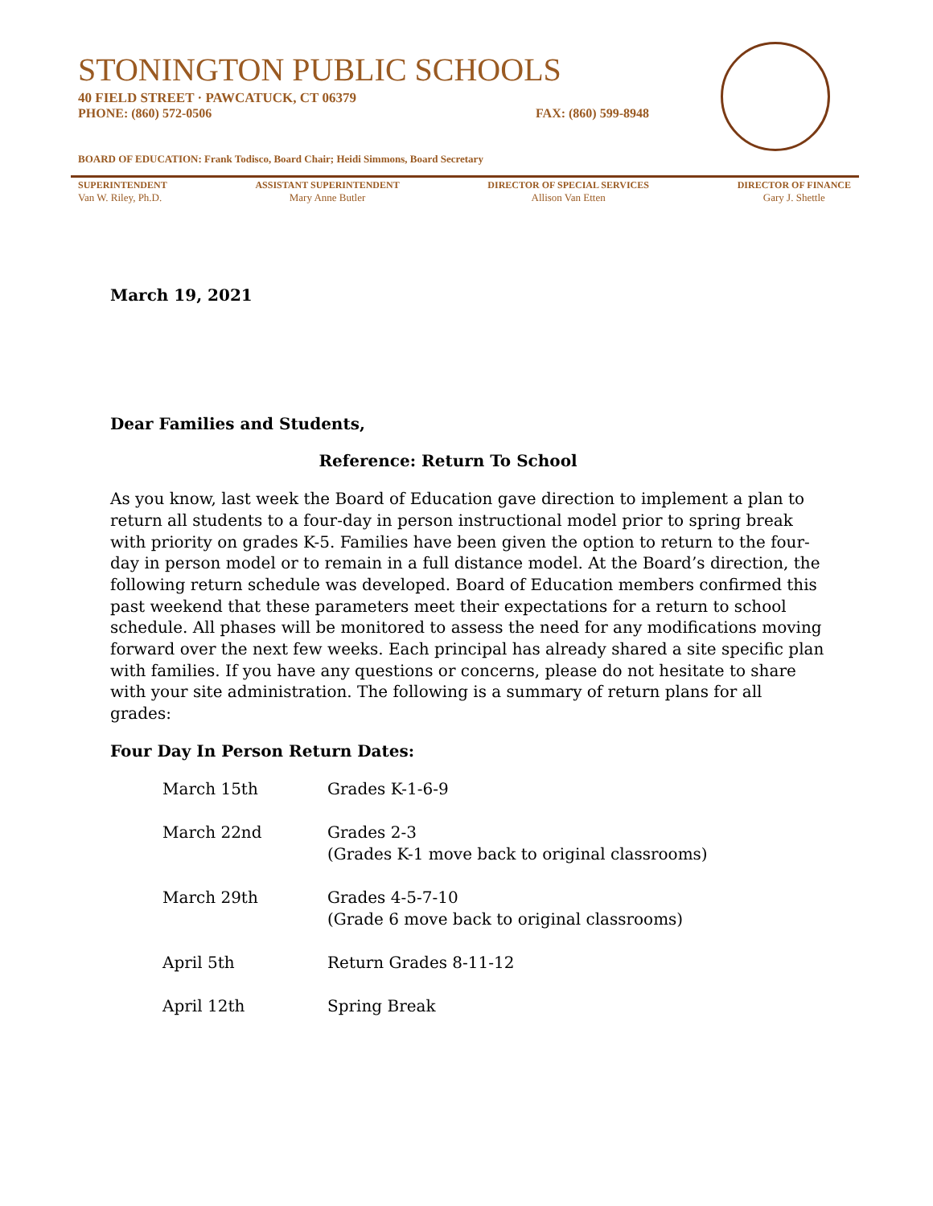STONINGTON PUBLIC SCHOOLS
40 FIELD STREET · PAWCATUCK, CT 06379
PHONE: (860) 572-0506 FAX: (860) 599-8948
BOARD OF EDUCATION: Frank Todisco, Board Chair; Heidi Simmons, Board Secretary
SUPERINTENDENT
Van W. Riley, Ph.D.
ASSISTANT SUPERINTENDENT
Mary Anne Butler
DIRECTOR OF SPECIAL SERVICES
Allison Van Etten
DIRECTOR OF FINANCE
Gary J. Shettle
March 19, 2021
Dear Families and Students,
Reference: Return To School
As you know, last week the Board of Education gave direction to implement a plan to return all students to a four-day in person instructional model prior to spring break with priority on grades K-5. Families have been given the option to return to the four-day in person model or to remain in a full distance model. At the Board’s direction, the following return schedule was developed. Board of Education members confirmed this past weekend that these parameters meet their expectations for a return to school schedule. All phases will be monitored to assess the need for any modifications moving forward over the next few weeks. Each principal has already shared a site specific plan with families. If you have any questions or concerns, please do not hesitate to share with your site administration. The following is a summary of return plans for all grades:
Four Day In Person Return Dates:
| March 15th | Grades K-1-6-9 |
| March 22nd | Grades 2-3 (Grades K-1 move back to original classrooms) |
| March 29th | Grades 4-5-7-10 (Grade 6 move back to original classrooms) |
| April 5th | Return Grades 8-11-12 |
| April 12th | Spring Break |